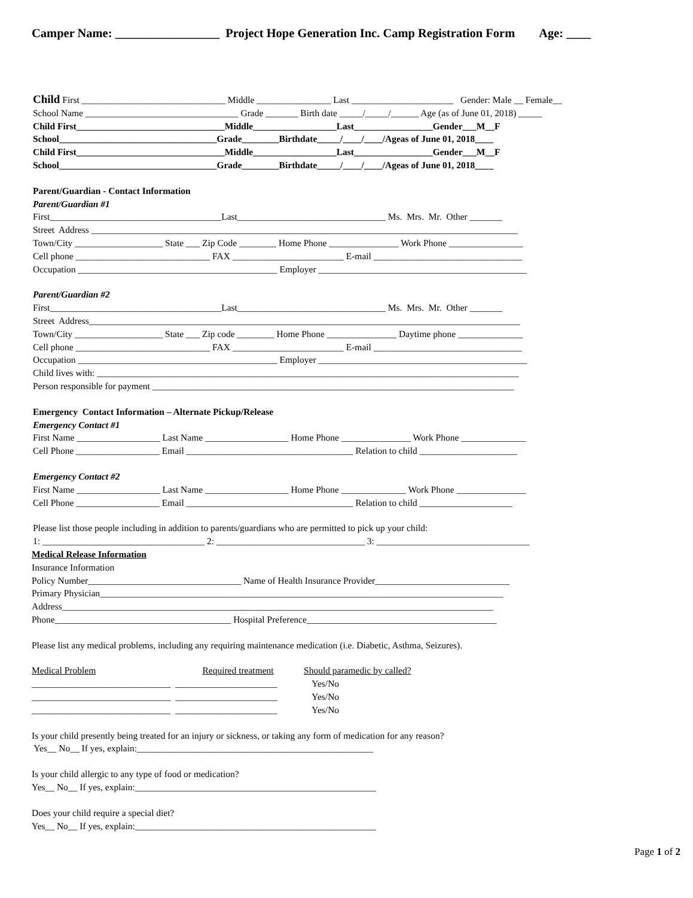Camper Name: _________________ Project Hope Generation Inc. Camp Registration Form Age: ____
Child First _______________________________ Middle ________________ Last ______________________ Gender: Male __ Female__
School Name _________________________________ Grade _______ Birth date _____/_____/______ Age (as of June 01, 2018) _____
Child First________________________________Middle__________________Last_________________Gender___M__F
School__________________________________Grade________Birthdate_____/____/____/Ageas of June 01, 2018____
Child First________________________________Middle__________________Last_________________Gender___M__F
School__________________________________Grade________Birthdate_____/____/____/Ageas of June 01, 2018____
Parent/Guardian - Contact Information
Parent/Guardian #1
First_____________________________________Last________________________________ Ms. Mrs. Mr. Other _______
Street Address ____________________________________________________________________________________________
Town/City ___________________ State ___ Zip Code ________ Home Phone _______________ Work Phone ________________
Cell phone _____________________________ FAX ________________________ E-mail ________________________________
Occupation ___________________________________________ Employer _____________________________________________
Parent/Guardian #2
First_____________________________________Last________________________________ Ms. Mrs. Mr. Other _______
Street Address_____________________________________________________________________________________________
Town/City ___________________ State ___ Zip code ________ Home Phone _______________ Daytime phone ______________
Cell phone _____________________________ FAX ________________________ E-mail ________________________________
Occupation ___________________________________________ Employer _____________________________________________
Child lives with: ___________________________________________________________________________________________
Person responsible for payment ______________________________________________________________________________
Emergency Contact Information – Alternate Pickup/Release
Emergency Contact #1
First Name __________________ Last Name __________________ Home Phone _______________ Work Phone ______________
Cell Phone __________________ Email ____________________________________ Relation to child _____________________
Emergency Contact #2
First Name __________________ Last Name __________________ Home Phone ______________ Work Phone _______________
Cell Phone __________________ Email ____________________________________ Relation to child ____________________
Please list those people including in addition to parents/guardians who are permitted to pick up your child:
1: ___________________________________ 2: ________________________________ 3: _________________________________
Medical Release Information
Insurance Information
Policy Number_________________________________ Name of Health Insurance Provider_____________________________
Primary Physician_______________________________________________________________________________________
Address_____________________________________________________________________________________________
Phone______________________________________ Hospital Preference_________________________________________
Please list any medical problems, including any requiring maintenance medication (i.e. Diabetic, Asthma, Seizures).
Medical Problem Required treatment Should paramedic by called?
______________________________ ______________________ Yes/No
______________________________ ______________________ Yes/No
______________________________ ______________________ Yes/No
Is your child presently being treated for an injury or sickness, or taking any form of medication for any reason?
Yes__ No__ If yes, explain:___________________________________________________
Is your child allergic to any type of food or medication?
Yes__ No__ If yes, explain:____________________________________________________
Does your child require a special diet?
Yes__ No__ If yes, explain:____________________________________________________
Page 1 of 2